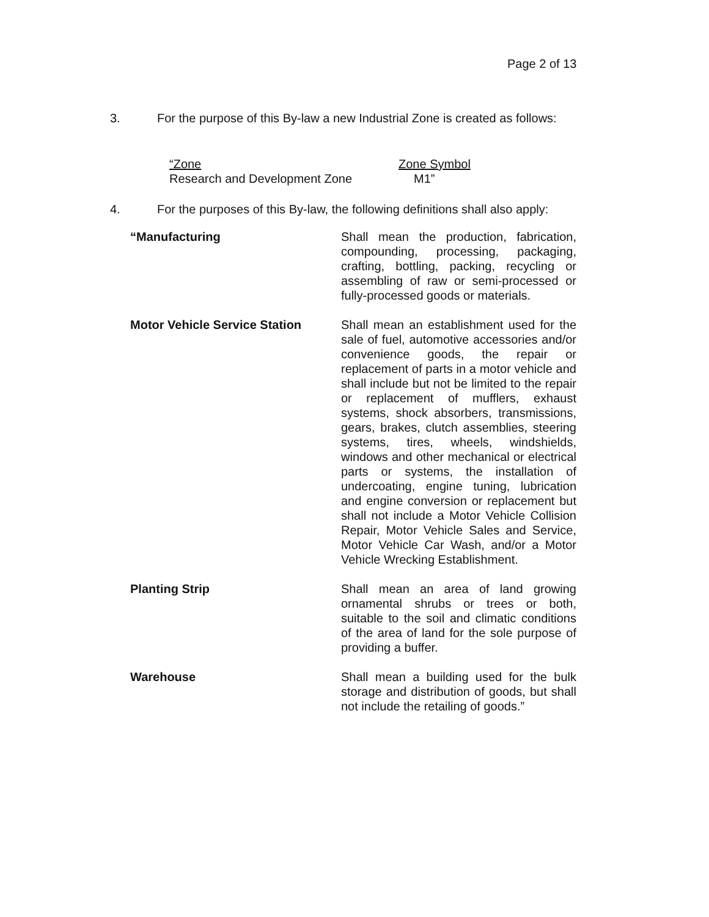Page 2 of 13
3. For the purpose of this By-law a new Industrial Zone is created as follows:
| “Zone | Zone Symbol |
| Research and Development Zone | M1” |
4. For the purposes of this By-law, the following definitions shall also apply:
“Manufacturing Shall mean the production, fabrication, compounding, processing, packaging, crafting, bottling, packing, recycling or assembling of raw or semi-processed or fully-processed goods or materials.
Motor Vehicle Service Station
Shall mean an establishment used for the sale of fuel, automotive accessories and/or convenience goods, the repair or replacement of parts in a motor vehicle and shall include but not be limited to the repair or replacement of mufflers, exhaust systems, shock absorbers, transmissions, gears, brakes, clutch assemblies, steering systems, tires, wheels, windshields, windows and other mechanical or electrical parts or systems, the installation of undercoating, engine tuning, lubrication and engine conversion or replacement but shall not include a Motor Vehicle Collision Repair, Motor Vehicle Sales and Service, Motor Vehicle Car Wash, and/or a Motor Vehicle Wrecking Establishment.
Planting Strip Shall mean an area of land growing ornamental shrubs or trees or both, suitable to the soil and climatic conditions of the area of land for the sole purpose of providing a buffer.
Warehouse Shall mean a building used for the bulk storage and distribution of goods, but shall not include the retailing of goods.”